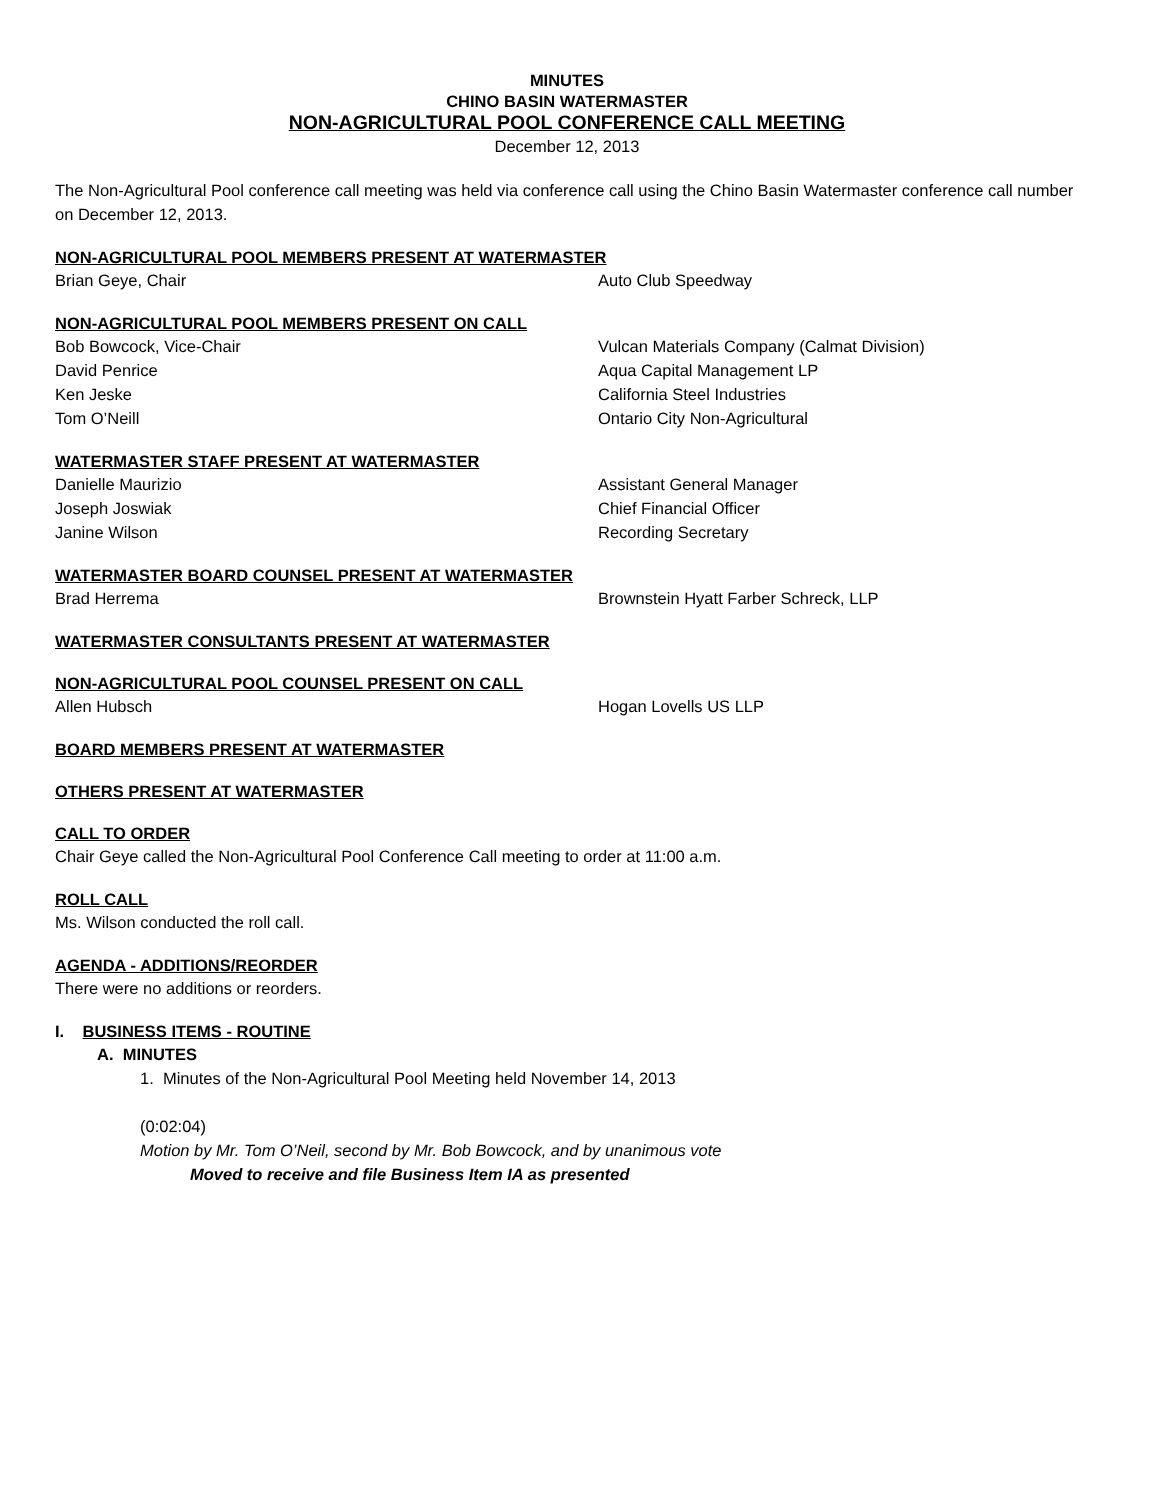MINUTES
CHINO BASIN WATERMASTER
NON-AGRICULTURAL POOL CONFERENCE CALL MEETING
December 12, 2013
The Non-Agricultural Pool conference call meeting was held via conference call using the Chino Basin Watermaster conference call number on December 12, 2013.
NON-AGRICULTURAL POOL MEMBERS PRESENT AT WATERMASTER
Brian Geye, Chair Auto Club Speedway
NON-AGRICULTURAL POOL MEMBERS PRESENT ON CALL
Bob Bowcock, Vice-Chair Vulcan Materials Company (Calmat Division)
David Penrice Aqua Capital Management LP
Ken Jeske California Steel Industries
Tom O’Neill Ontario City Non-Agricultural
WATERMASTER STAFF PRESENT AT WATERMASTER
Danielle Maurizio Assistant General Manager
Joseph Joswiak Chief Financial Officer
Janine Wilson Recording Secretary
WATERMASTER BOARD COUNSEL PRESENT AT WATERMASTER
Brad Herrema Brownstein Hyatt Farber Schreck, LLP
WATERMASTER CONSULTANTS PRESENT AT WATERMASTER
NON-AGRICULTURAL POOL COUNSEL PRESENT ON CALL
Allen Hubsch Hogan Lovells US LLP
BOARD MEMBERS PRESENT AT WATERMASTER
OTHERS PRESENT AT WATERMASTER
CALL TO ORDER
Chair Geye called the Non-Agricultural Pool Conference Call meeting to order at 11:00 a.m.
ROLL CALL
Ms. Wilson conducted the roll call.
AGENDA - ADDITIONS/REORDER
There were no additions or reorders.
I. BUSINESS ITEMS - ROUTINE
A. MINUTES
1. Minutes of the Non-Agricultural Pool Meeting held November 14, 2013
(0:02:04)
Motion by Mr. Tom O’Neil, second by Mr. Bob Bowcock, and by unanimous vote
Moved to receive and file Business Item IA as presented